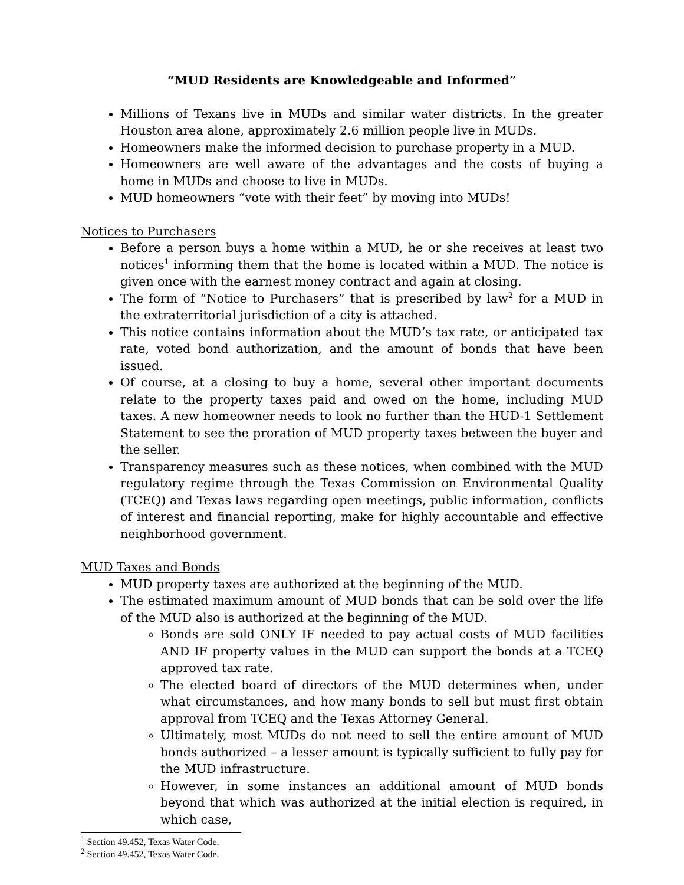“MUD Residents are Knowledgeable and Informed”
Millions of Texans live in MUDs and similar water districts. In the greater Houston area alone, approximately 2.6 million people live in MUDs.
Homeowners make the informed decision to purchase property in a MUD.
Homeowners are well aware of the advantages and the costs of buying a home in MUDs and choose to live in MUDs.
MUD homeowners “vote with their feet” by moving into MUDs!
Notices to Purchasers
Before a person buys a home within a MUD, he or she receives at least two notices<sup>1</sup> informing them that the home is located within a MUD. The notice is given once with the earnest money contract and again at closing.
The form of “Notice to Purchasers” that is prescribed by law<sup>2</sup> for a MUD in the extraterritorial jurisdiction of a city is attached.
This notice contains information about the MUD’s tax rate, or anticipated tax rate, voted bond authorization, and the amount of bonds that have been issued.
Of course, at a closing to buy a home, several other important documents relate to the property taxes paid and owed on the home, including MUD taxes. A new homeowner needs to look no further than the HUD-1 Settlement Statement to see the proration of MUD property taxes between the buyer and the seller.
Transparency measures such as these notices, when combined with the MUD regulatory regime through the Texas Commission on Environmental Quality (TCEQ) and Texas laws regarding open meetings, public information, conflicts of interest and financial reporting, make for highly accountable and effective neighborhood government.
MUD Taxes and Bonds
MUD property taxes are authorized at the beginning of the MUD.
The estimated maximum amount of MUD bonds that can be sold over the life of the MUD also is authorized at the beginning of the MUD.
Bonds are sold ONLY IF needed to pay actual costs of MUD facilities AND IF property values in the MUD can support the bonds at a TCEQ approved tax rate.
The elected board of directors of the MUD determines when, under what circumstances, and how many bonds to sell but must first obtain approval from TCEQ and the Texas Attorney General.
Ultimately, most MUDs do not need to sell the entire amount of MUD bonds authorized – a lesser amount is typically sufficient to fully pay for the MUD infrastructure.
However, in some instances an additional amount of MUD bonds beyond that which was authorized at the initial election is required, in which case,
<sup>1</sup> Section 49.452, Texas Water Code.
<sup>2</sup> Section 49.452, Texas Water Code.